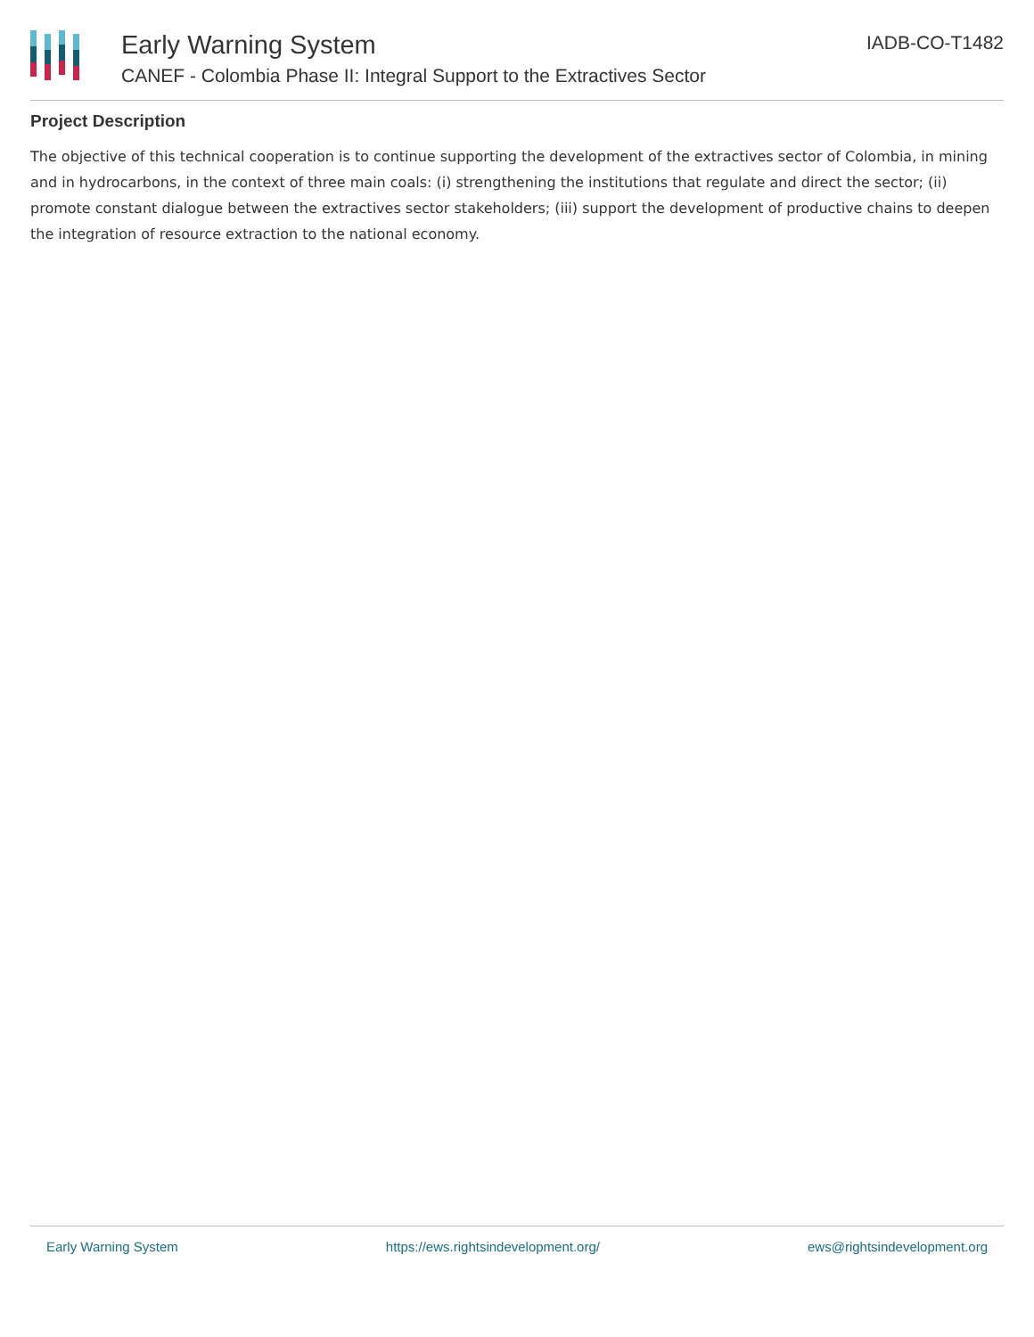Early Warning System
CANEF - Colombia Phase II: Integral Support to the Extractives Sector
IADB-CO-T1482
Project Description
The objective of this technical cooperation is to continue supporting the development of the extractives sector of Colombia, in mining and in hydrocarbons, in the context of three main coals: (i) strengthening the institutions that regulate and direct the sector; (ii) promote constant dialogue between the extractives sector stakeholders; (iii) support the development of productive chains to deepen the integration of resource extraction to the national economy.
Early Warning System https://ews.rightsindevelopment.org/ ews@rightsindevelopment.org